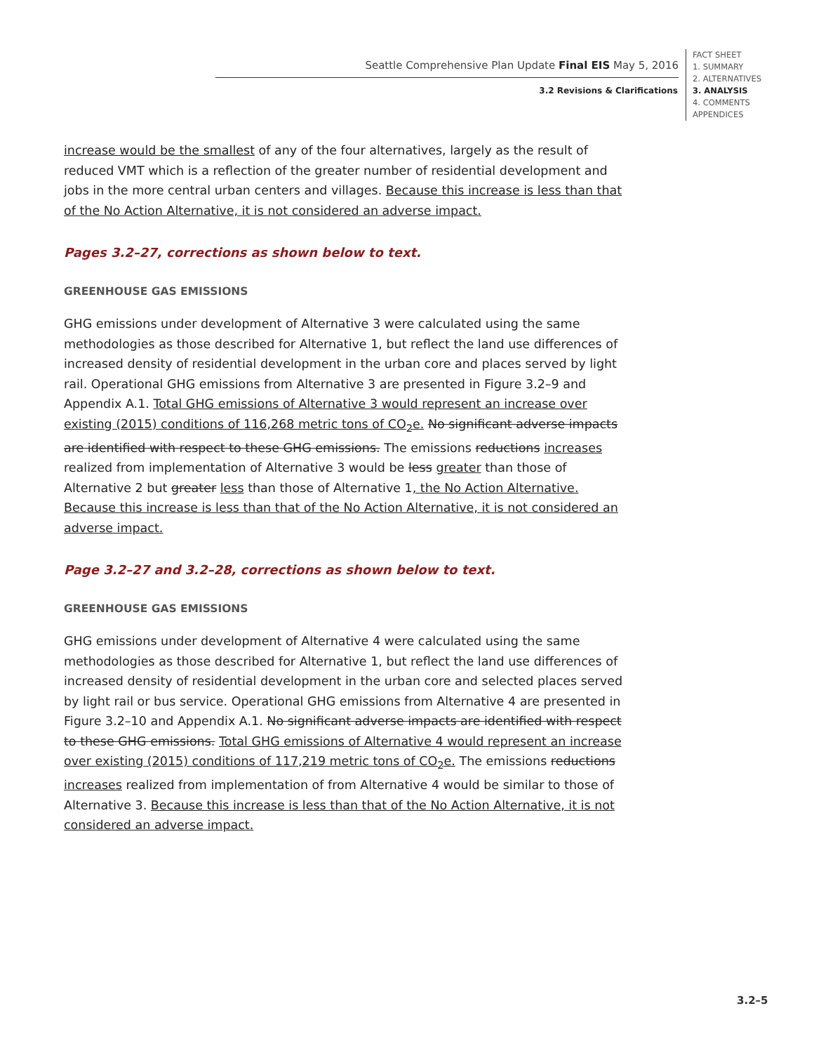Seattle Comprehensive Plan Update Final EIS May 5, 2016
3.2 Revisions & Clarifications
FACT SHEET
1. SUMMARY
2. ALTERNATIVES
3. ANALYSIS
4. COMMENTS
APPENDICES
increase would be the smallest of any of the four alternatives, largely as the result of reduced VMT which is a reflection of the greater number of residential development and jobs in the more central urban centers and villages. Because this increase is less than that of the No Action Alternative, it is not considered an adverse impact.
Pages 3.2–27, corrections as shown below to text.
GREENHOUSE GAS EMISSIONS
GHG emissions under development of Alternative 3 were calculated using the same methodologies as those described for Alternative 1, but reflect the land use differences of increased density of residential development in the urban core and places served by light rail. Operational GHG emissions from Alternative 3 are presented in Figure 3.2–9 and Appendix A.1. Total GHG emissions of Alternative 3 would represent an increase over existing (2015) conditions of 116,268 metric tons of CO<sub>2</sub>e. No significant adverse impacts are identified with respect to these GHG emissions. The emissions reductions increases realized from implementation of Alternative 3 would be less greater than those of Alternative 2 but greater less than those of Alternative 1, the No Action Alternative. Because this increase is less than that of the No Action Alternative, it is not considered an adverse impact.
Page 3.2–27 and 3.2–28, corrections as shown below to text.
GREENHOUSE GAS EMISSIONS
GHG emissions under development of Alternative 4 were calculated using the same methodologies as those described for Alternative 1, but reflect the land use differences of increased density of residential development in the urban core and selected places served by light rail or bus service. Operational GHG emissions from Alternative 4 are presented in Figure 3.2–10 and Appendix A.1. No significant adverse impacts are identified with respect to these GHG emissions. Total GHG emissions of Alternative 4 would represent an increase over existing (2015) conditions of 117,219 metric tons of CO<sub>2</sub>e. The emissions reductions increases realized from implementation of from Alternative 4 would be similar to those of Alternative 3. Because this increase is less than that of the No Action Alternative, it is not considered an adverse impact.
3.2–5